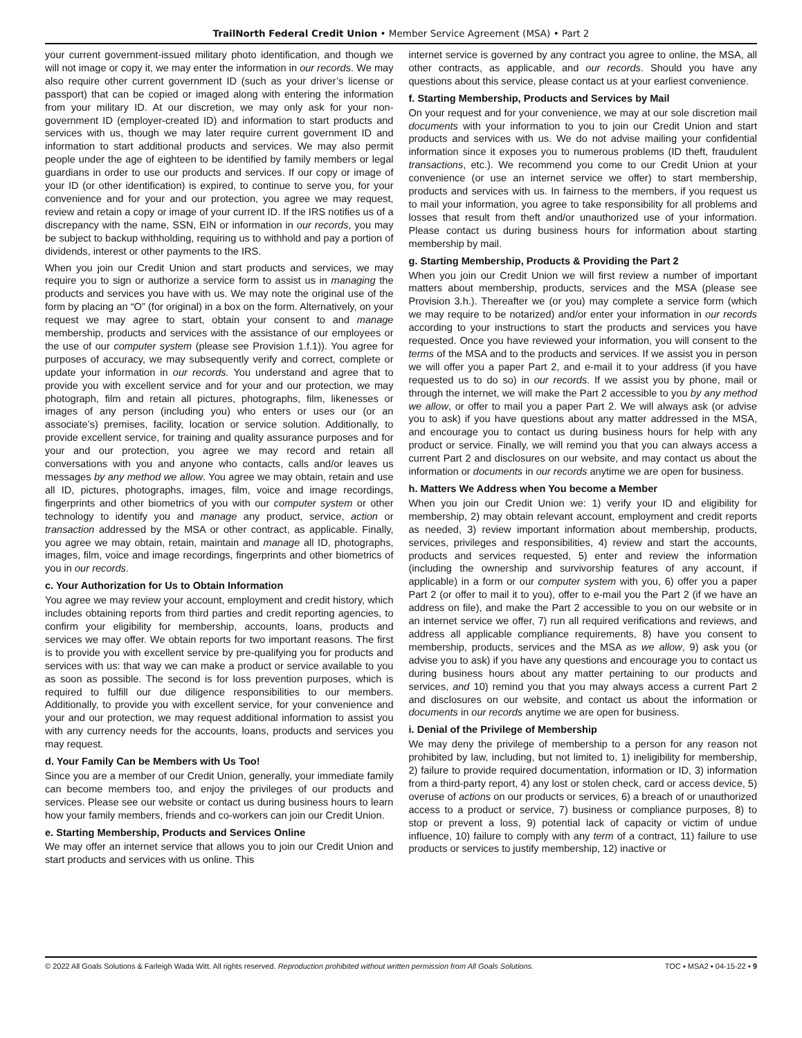TrailNorth Federal Credit Union • Member Service Agreement (MSA) • Part 2
your current government-issued military photo identification, and though we will not image or copy it, we may enter the information in our records. We may also require other current government ID (such as your driver’s license or passport) that can be copied or imaged along with entering the information from your military ID. At our discretion, we may only ask for your non-government ID (employer-created ID) and information to start products and services with us, though we may later require current government ID and information to start additional products and services. We may also permit people under the age of eighteen to be identified by family members or legal guardians in order to use our products and services. If our copy or image of your ID (or other identification) is expired, to continue to serve you, for your convenience and for your and our protection, you agree we may request, review and retain a copy or image of your current ID. If the IRS notifies us of a discrepancy with the name, SSN, EIN or information in our records, you may be subject to backup withholding, requiring us to withhold and pay a portion of dividends, interest or other payments to the IRS.
When you join our Credit Union and start products and services, we may require you to sign or authorize a service form to assist us in managing the products and services you have with us. We may note the original use of the form by placing an “O” (for original) in a box on the form. Alternatively, on your request we may agree to start, obtain your consent to and manage membership, products and services with the assistance of our employees or the use of our computer system (please see Provision 1.f.1)). You agree for purposes of accuracy, we may subsequently verify and correct, complete or update your information in our records. You understand and agree that to provide you with excellent service and for your and our protection, we may photograph, film and retain all pictures, photographs, film, likenesses or images of any person (including you) who enters or uses our (or an associate’s) premises, facility, location or service solution. Additionally, to provide excellent service, for training and quality assurance purposes and for your and our protection, you agree we may record and retain all conversations with you and anyone who contacts, calls and/or leaves us messages by any method we allow. You agree we may obtain, retain and use all ID, pictures, photographs, images, film, voice and image recordings, fingerprints and other biometrics of you with our computer system or other technology to identify you and manage any product, service, action or transaction addressed by the MSA or other contract, as applicable. Finally, you agree we may obtain, retain, maintain and manage all ID, photographs, images, film, voice and image recordings, fingerprints and other biometrics of you in our records.
c. Your Authorization for Us to Obtain Information
You agree we may review your account, employment and credit history, which includes obtaining reports from third parties and credit reporting agencies, to confirm your eligibility for membership, accounts, loans, products and services we may offer. We obtain reports for two important reasons. The first is to provide you with excellent service by pre-qualifying you for products and services with us: that way we can make a product or service available to you as soon as possible. The second is for loss prevention purposes, which is required to fulfill our due diligence responsibilities to our members. Additionally, to provide you with excellent service, for your convenience and your and our protection, we may request additional information to assist you with any currency needs for the accounts, loans, products and services you may request.
d. Your Family Can be Members with Us Too!
Since you are a member of our Credit Union, generally, your immediate family can become members too, and enjoy the privileges of our products and services. Please see our website or contact us during business hours to learn how your family members, friends and co-workers can join our Credit Union.
e. Starting Membership, Products and Services Online
We may offer an internet service that allows you to join our Credit Union and start products and services with us online. This
internet service is governed by any contract you agree to online, the MSA, all other contracts, as applicable, and our records. Should you have any questions about this service, please contact us at your earliest convenience.
f. Starting Membership, Products and Services by Mail
On your request and for your convenience, we may at our sole discretion mail documents with your information to you to join our Credit Union and start products and services with us. We do not advise mailing your confidential information since it exposes you to numerous problems (ID theft, fraudulent transactions, etc.). We recommend you come to our Credit Union at your convenience (or use an internet service we offer) to start membership, products and services with us. In fairness to the members, if you request us to mail your information, you agree to take responsibility for all problems and losses that result from theft and/or unauthorized use of your information. Please contact us during business hours for information about starting membership by mail.
g. Starting Membership, Products & Providing the Part 2
When you join our Credit Union we will first review a number of important matters about membership, products, services and the MSA (please see Provision 3.h.). Thereafter we (or you) may complete a service form (which we may require to be notarized) and/or enter your information in our records according to your instructions to start the products and services you have requested. Once you have reviewed your information, you will consent to the terms of the MSA and to the products and services. If we assist you in person we will offer you a paper Part 2, and e-mail it to your address (if you have requested us to do so) in our records. If we assist you by phone, mail or through the internet, we will make the Part 2 accessible to you by any method we allow, or offer to mail you a paper Part 2. We will always ask (or advise you to ask) if you have questions about any matter addressed in the MSA, and encourage you to contact us during business hours for help with any product or service. Finally, we will remind you that you can always access a current Part 2 and disclosures on our website, and may contact us about the information or documents in our records anytime we are open for business.
h. Matters We Address when You become a Member
When you join our Credit Union we: 1) verify your ID and eligibility for membership, 2) may obtain relevant account, employment and credit reports as needed, 3) review important information about membership, products, services, privileges and responsibilities, 4) review and start the accounts, products and services requested, 5) enter and review the information (including the ownership and survivorship features of any account, if applicable) in a form or our computer system with you, 6) offer you a paper Part 2 (or offer to mail it to you), offer to e-mail you the Part 2 (if we have an address on file), and make the Part 2 accessible to you on our website or in an internet service we offer, 7) run all required verifications and reviews, and address all applicable compliance requirements, 8) have you consent to membership, products, services and the MSA as we allow, 9) ask you (or advise you to ask) if you have any questions and encourage you to contact us during business hours about any matter pertaining to our products and services, and 10) remind you that you may always access a current Part 2 and disclosures on our website, and contact us about the information or documents in our records anytime we are open for business.
i. Denial of the Privilege of Membership
We may deny the privilege of membership to a person for any reason not prohibited by law, including, but not limited to, 1) ineligibility for membership, 2) failure to provide required documentation, information or ID, 3) information from a third-party report, 4) any lost or stolen check, card or access device, 5) overuse of actions on our products or services, 6) a breach of or unauthorized access to a product or service, 7) business or compliance purposes, 8) to stop or prevent a loss, 9) potential lack of capacity or victim of undue influence, 10) failure to comply with any term of a contract, 11) failure to use products or services to justify membership, 12) inactive or
© 2022 All Goals Solutions & Farleigh Wada Witt. All rights reserved. Reproduction prohibited without written permission from All Goals Solutions. TOC ▪ MSA2 ▪ 04-15-22 ▪ 9